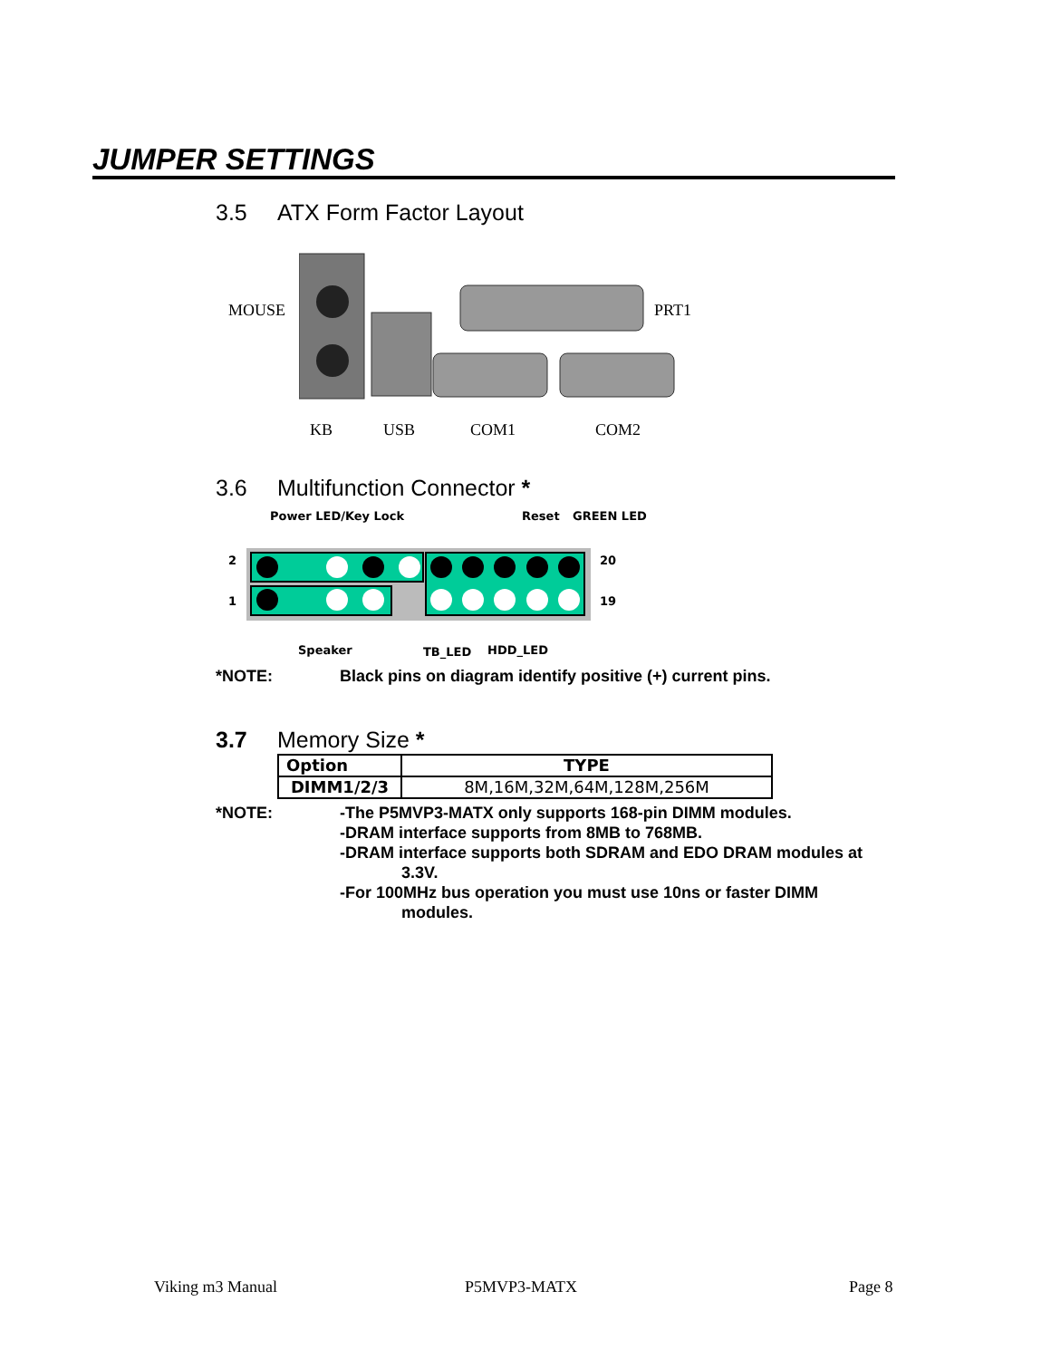JUMPER SETTINGS
3.5 ATX Form Factor Layout
MOUSE PRT1
KB USB COM1 COM2
3.6 Multifunction Connector *
Power LED/Key Lock Reset GREEN LED
2
1
20
19
Speaker TB_LED HDD_LED
*NOTE: Black pins on diagram identify positive (+) current pins.
3.7 Memory Size *
| Option | TYPE |
| --- | --- |
| DIMM1/2/3 | 8M,16M,32M,64M,128M,256M |
*NOTE:
-The P5MVP3-MATX only supports 168-pin DIMM modules.
-DRAM interface supports from 8MB to 768MB.
-DRAM interface supports both SDRAM and EDO DRAM modules at
3.3V.
-For 100MHz bus operation you must use 10ns or faster DIMM
modules.
Viking m3 Manual P5MVP3-MATX Page 8